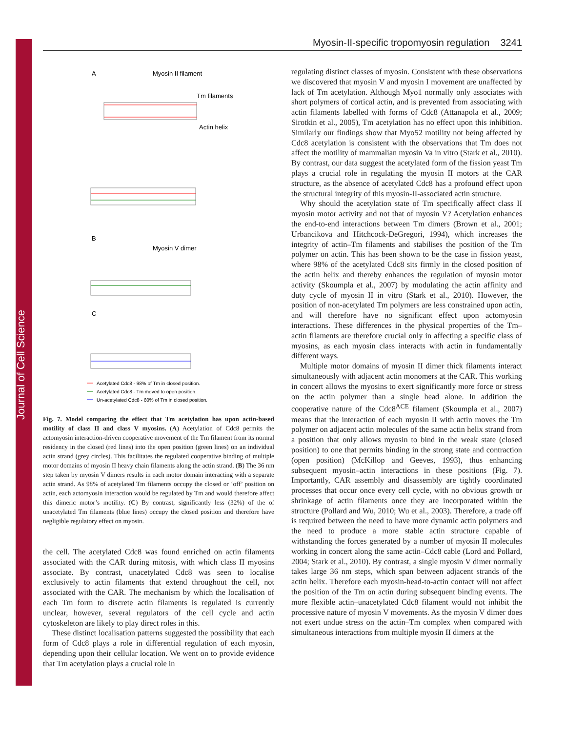Journal of Cell Science
Myosin-II-specific tropomyosin regulation 3241
A
Myosin II filament
Tm filaments
Actin helix
B
Myosin V dimer
C
Acetylated Cdc8 - 98% of Tm in closed position.
Acetylated Cdc8 - Tm moved to open position.
Un-acetylated Cdc8 - 60% of Tm in closed position.
Fig. 7. Model comparing the effect that Tm acetylation has upon actin-based motility of class II and class V myosins. (A) Acetylation of Cdc8 permits the actomyosin interaction-driven cooperative movement of the Tm filament from its normal residency in the closed (red lines) into the open position (green lines) on an individual actin strand (grey circles). This facilitates the regulated cooperative binding of multiple motor domains of myosin II heavy chain filaments along the actin strand. (B) The 36 nm step taken by myosin V dimers results in each motor domain interacting with a separate actin strand. As 98% of acetylated Tm filaments occupy the closed or ‘off’ position on actin, each actomyosin interaction would be regulated by Tm and would therefore affect this dimeric motor’s motility. (C) By contrast, significantly less (32%) of the of unacetylated Tm filaments (blue lines) occupy the closed position and therefore have negligible regulatory effect on myosin.
the cell. The acetylated Cdc8 was found enriched on actin filaments associated with the CAR during mitosis, with which class II myosins associate. By contrast, unacetylated Cdc8 was seen to localise exclusively to actin filaments that extend throughout the cell, not associated with the CAR. The mechanism by which the localisation of each Tm form to discrete actin filaments is regulated is currently unclear, however, several regulators of the cell cycle and actin cytoskeleton are likely to play direct roles in this.
These distinct localisation patterns suggested the possibility that each form of Cdc8 plays a role in differential regulation of each myosin, depending upon their cellular location. We went on to provide evidence that Tm acetylation plays a crucial role in
regulating distinct classes of myosin. Consistent with these observations we discovered that myosin V and myosin I movement are unaffected by lack of Tm acetylation. Although Myo1 normally only associates with short polymers of cortical actin, and is prevented from associating with actin filaments labelled with forms of Cdc8 (Attanapola et al., 2009; Sirotkin et al., 2005), Tm acetylation has no effect upon this inhibition. Similarly our findings show that Myo52 motility not being affected by Cdc8 acetylation is consistent with the observations that Tm does not affect the motility of mammalian myosin Va in vitro (Stark et al., 2010). By contrast, our data suggest the acetylated form of the fission yeast Tm plays a crucial role in regulating the myosin II motors at the CAR structure, as the absence of acetylated Cdc8 has a profound effect upon the structural integrity of this myosin-II-associated actin structure.
Why should the acetylation state of Tm specifically affect class II myosin motor activity and not that of myosin V? Acetylation enhances the end-to-end interactions between Tm dimers (Brown et al., 2001; Urbancikova and Hitchcock-DeGregori, 1994), which increases the integrity of actin–Tm filaments and stabilises the position of the Tm polymer on actin. This has been shown to be the case in fission yeast, where 98% of the acetylated Cdc8 sits firmly in the closed position of the actin helix and thereby enhances the regulation of myosin motor activity (Skoumpla et al., 2007) by modulating the actin affinity and duty cycle of myosin II in vitro (Stark et al., 2010). However, the position of non-acetylated Tm polymers are less constrained upon actin, and will therefore have no significant effect upon actomyosin interactions. These differences in the physical properties of the Tm–actin filaments are therefore crucial only in affecting a specific class of myosins, as each myosin class interacts with actin in fundamentally different ways.
Multiple motor domains of myosin II dimer thick filaments interact simultaneously with adjacent actin monomers at the CAR. This working in concert allows the myosins to exert significantly more force or stress on the actin polymer than a single head alone. In addition the cooperative nature of the Cdc8<sup>ACE</sup> filament (Skoumpla et al., 2007) means that the interaction of each myosin II with actin moves the Tm polymer on adjacent actin molecules of the same actin helix strand from a position that only allows myosin to bind in the weak state (closed position) to one that permits binding in the strong state and contraction (open position) (McKillop and Geeves, 1993), thus enhancing subsequent myosin–actin interactions in these positions (Fig. 7). Importantly, CAR assembly and disassembly are tightly coordinated processes that occur once every cell cycle, with no obvious growth or shrinkage of actin filaments once they are incorporated within the structure (Pollard and Wu, 2010; Wu et al., 2003). Therefore, a trade off is required between the need to have more dynamic actin polymers and the need to produce a more stable actin structure capable of withstanding the forces generated by a number of myosin II molecules working in concert along the same actin–Cdc8 cable (Lord and Pollard, 2004; Stark et al., 2010). By contrast, a single myosin V dimer normally takes large 36 nm steps, which span between adjacent strands of the actin helix. Therefore each myosin-head-to-actin contact will not affect the position of the Tm on actin during subsequent binding events. The more flexible actin–unacetylated Cdc8 filament would not inhibit the processive nature of myosin V movements. As the myosin V dimer does not exert undue stress on the actin–Tm complex when compared with simultaneous interactions from multiple myosin II dimers at the